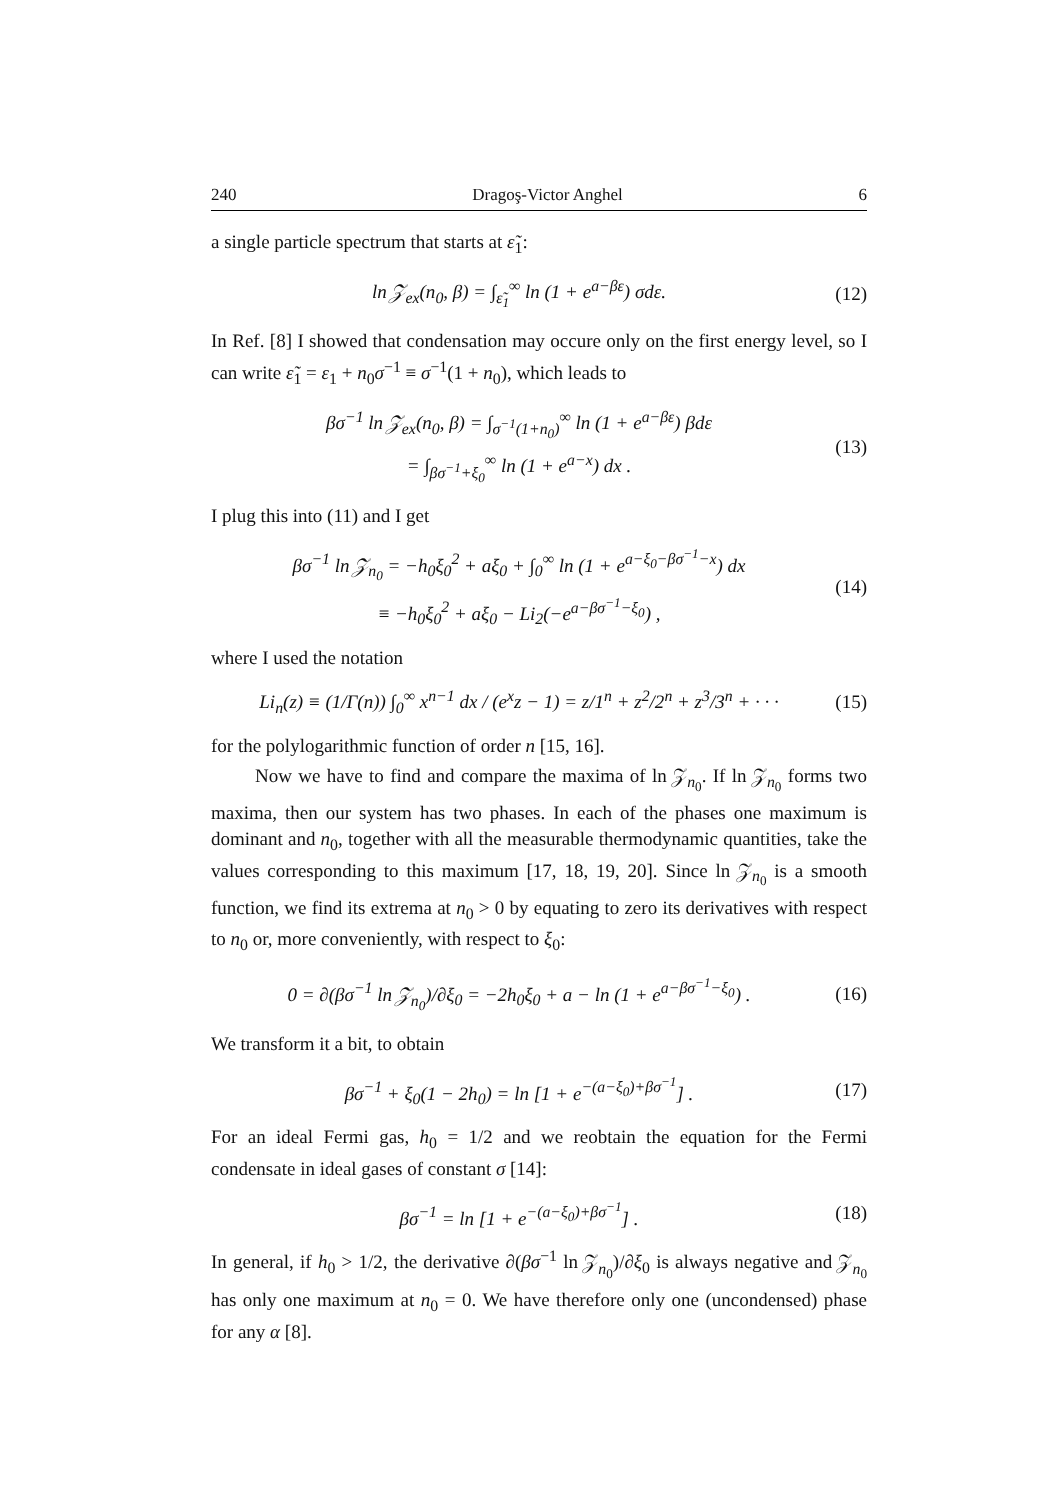240 Dragoş-Victor Anghel 6
a single particle spectrum that starts at ε̃<sub>1</sub>:
ln 𝒵<sub>ex</sub>(n<sub>0</sub>, β) = ∫<sub>ε̃<sub>1</sub></sub><sup>∞</sup> ln (1 + e<sup>a−βε</sup>) σdε.
(12)
In Ref. [8] I showed that condensation may occure only on the first energy level, so I can write ε̃<sub>1</sub> = ε<sub>1</sub> + n<sub>0</sub>σ<sup>−1</sup> ≡ σ<sup>−1</sup>(1 + n<sub>0</sub>), which leads to
βσ<sup>−1</sup> ln 𝒵<sub>ex</sub>(n<sub>0</sub>, β) = ∫<sub>σ<sup>−1</sup>(1+n<sub>0</sub>)</sub><sup>∞</sup> ln (1 + e<sup>a−βε</sup>) βdε
= ∫<sub>βσ<sup>−1</sup>+ξ<sub>0</sub></sub><sup>∞</sup> ln (1 + e<sup>a−x</sup>) dx .
(13)
I plug this into (11) and I get
βσ<sup>−1</sup> ln 𝒵<sub>n<sub>0</sub></sub> = −h<sub>0</sub>ξ<sub>0</sub><sup>2</sup> + aξ<sub>0</sub> + ∫<sub>0</sub><sup>∞</sup> ln (1 + e<sup>a−ξ<sub>0</sub>−βσ<sup>−1</sup>−x</sup>) dx
≡ −h<sub>0</sub>ξ<sub>0</sub><sup>2</sup> + aξ<sub>0</sub> − Li<sub>2</sub>(−e<sup>a−βσ<sup>−1</sup>−ξ<sub>0</sub></sup>) ,
(14)
where I used the notation
Li<sub>n</sub>(z) ≡ (1/Γ(n)) ∫<sub>0</sub><sup>∞</sup> x<sup>n−1</sup> dx / (e<sup>x</sup>z − 1) = z/1<sup>n</sup> + z<sup>2</sup>/2<sup>n</sup> + z<sup>3</sup>/3<sup>n</sup> + · · ·
(15)
for the polylogarithmic function of order n [15, 16].
Now we have to find and compare the maxima of ln 𝒵<sub>n<sub>0</sub></sub>. If ln 𝒵<sub>n<sub>0</sub></sub> forms two maxima, then our system has two phases. In each of the phases one maximum is dominant and n<sub>0</sub>, together with all the measurable thermodynamic quantities, take the values corresponding to this maximum [17, 18, 19, 20]. Since ln 𝒵<sub>n<sub>0</sub></sub> is a smooth function, we find its extrema at n<sub>0</sub> > 0 by equating to zero its derivatives with respect to n<sub>0</sub> or, more conveniently, with respect to ξ<sub>0</sub>:
0 = ∂(βσ<sup>−1</sup> ln 𝒵<sub>n<sub>0</sub></sub>)/∂ξ<sub>0</sub> = −2h<sub>0</sub>ξ<sub>0</sub> + a − ln (1 + e<sup>a−βσ<sup>−1</sup>−ξ<sub>0</sub></sup>) .
(16)
We transform it a bit, to obtain
βσ<sup>−1</sup> + ξ<sub>0</sub>(1 − 2h<sub>0</sub>) = ln [1 + e<sup>−(a−ξ<sub>0</sub>)+βσ<sup>−1</sup></sup>] .
(17)
For an ideal Fermi gas, h<sub>0</sub> = 1/2 and we reobtain the equation for the Fermi condensate in ideal gases of constant σ [14]:
βσ<sup>−1</sup> = ln [1 + e<sup>−(a−ξ<sub>0</sub>)+βσ<sup>−1</sup></sup>] .
(18)
In general, if h<sub>0</sub> > 1/2, the derivative ∂(βσ<sup>−1</sup> ln 𝒵<sub>n<sub>0</sub></sub>)/∂ξ<sub>0</sub> is always negative and 𝒵<sub>n<sub>0</sub></sub> has only one maximum at n<sub>0</sub> = 0. We have therefore only one (uncondensed) phase for any α [8].